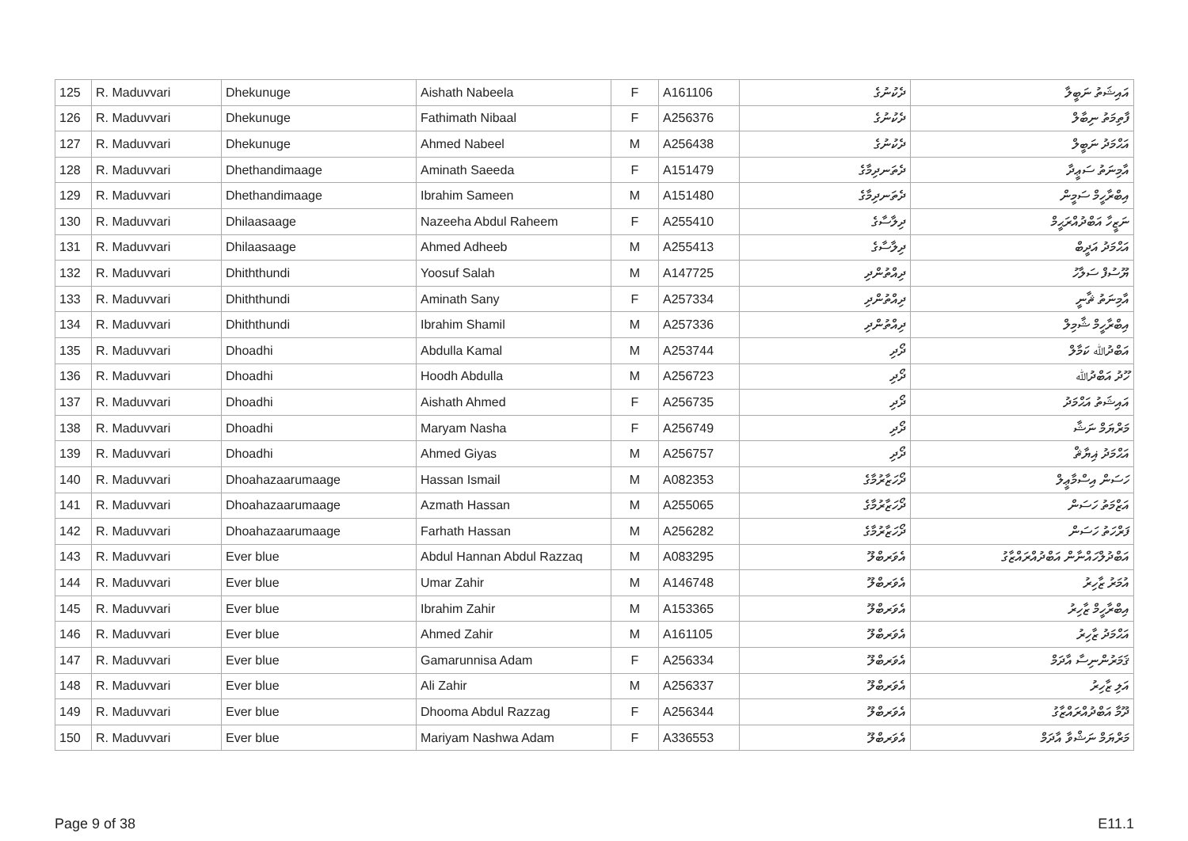| 125 | R. Maduvvari | Dhekunuge | Aishath Nabeela | F | A161106 | ދެކުނުގެ | އައިޝަތު ނަބީލާ |
| 126 | R. Maduvvari | Dhekunuge | Fathimath Nibaal | F | A256376 | ދެކުނުގެ | ފާތިމަތު ނިބާލް |
| 127 | R. Maduvvari | Dhekunuge | Ahmed Nabeel | M | A256438 | ދެކުނުގެ | އަޙްމަދު ނަބީލް |
| 128 | R. Maduvvari | Dhethandimaage | Aminath Saeeda | F | A151479 | ދެތަނދިމާގެ | އާމިނަތު ސަޢީދާ |
| 129 | R. Maduvvari | Dhethandimaage | Ibrahim Sameen | M | A151480 | ދެތަނދިމާގެ | އިބްރާހީމް ސަމީން |
| 130 | R. Maduvvari | Dhilaasaage | Nazeeha Abdul Raheem | F | A255410 | ދިލާސާގެ | ނަޒީހާ އަބްދުއްރަޙީމް |
| 131 | R. Maduvvari | Dhilaasaage | Ahmed Adheeb | M | A255413 | ދިލާސާގެ | އަޙްމަދު އަދީބް |
| 132 | R. Maduvvari | Dhiththundi | Yoosuf Salah | M | A147725 | ދިއްތުންދި | ޔޫސުފް ސަލާހު |
| 133 | R. Maduvvari | Dhiththundi | Aminath Sany | F | A257334 | ދިއްތުންދި | އާމިނަތު ޘާނީ |
| 134 | R. Maduvvari | Dhiththundi | Ibrahim Shamil | M | A257336 | ދިއްތުންދި | އިބްރާހީމް ޝާމިލް |
| 135 | R. Maduvvari | Dhoadhi | Abdulla Kamal | M | A253744 | ދޯދި | އަބްދުﷲ ކަމާލް |
| 136 | R. Maduvvari | Dhoadhi | Hoodh Abdulla | M | A256723 | ދޯދި | ހޫދު އަބްދުﷲ |
| 137 | R. Maduvvari | Dhoadhi | Aishath Ahmed | F | A256735 | ދޯދި | އައިޝަތު އަޙްމަދު |
| 138 | R. Maduvvari | Dhoadhi | Maryam Nasha | F | A256749 | ދޯދި | މަރްޔަމް ނަޝާ |
| 139 | R. Maduvvari | Dhoadhi | Ahmed Giyas | M | A256757 | ދޯދި | އަޙްމަދު ޣިޔާޘް |
| 140 | R. Maduvvari | Dhoahazaarumaage | Hassan Ismail | M | A082353 | ދޯހަޒާރުމާގެ | ހަސަން އިސްމާޢީލް |
| 141 | R. Maduvvari | Dhoahazaarumaage | Azmath Hassan | M | A255065 | ދޯހަޒާރުމާގެ | އަޒްމަތު ހަސަން |
| 142 | R. Maduvvari | Dhoahazaarumaage | Farhath Hassan | M | A256282 | ދޯހަޒާރުމާގެ | ފަރްހަތު ހަސަން |
| 143 | R. Maduvvari | Ever blue | Abdul Hannan Abdul Razzaq | M | A083295 | އެވަރބްލޫ | އަބްދުލްހައްނާން އަބްދުއްރައްޒާގު |
| 144 | R. Maduvvari | Ever blue | Umar Zahir | M | A146748 | އެވަރބްލޫ | އުމަރު ޒާހިރު |
| 145 | R. Maduvvari | Ever blue | Ibrahim Zahir | M | A153365 | އެވަރބްލޫ | އިބްރާހީމް ޒާހިރު |
| 146 | R. Maduvvari | Ever blue | Ahmed Zahir | M | A161105 | އެވަރބްލޫ | އަޙްމަދު ޒާހިރު |
| 147 | R. Maduvvari | Ever blue | Gamarunnisa Adam | F | A256334 | އެވަރބްލޫ | ޤަމަރުންނިސާ އާދަމް |
| 148 | R. Maduvvari | Ever blue | Ali Zahir | M | A256337 | އެވަރބްލޫ | އަލި ޒާހިރު |
| 149 | R. Maduvvari | Ever blue | Dhooma Abdul Razzag | F | A256344 | އެވަރބްލޫ | ދޫމާ އަބްދުއްރައްޒާގު |
| 150 | R. Maduvvari | Ever blue | Mariyam Nashwa Adam | F | A336553 | އެވަރބްލޫ | މަރްޔަމް ނަޝްވާ އާދަމް |
Page 9 of 38 E11.1